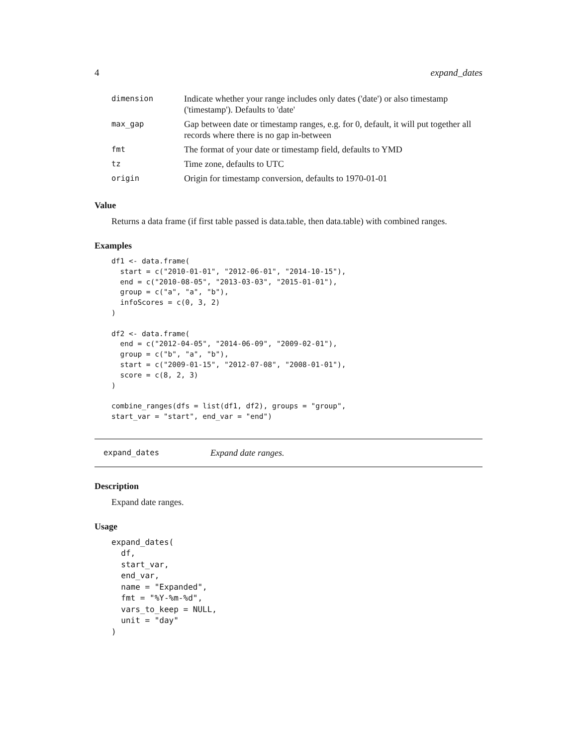4 expand_dates
| dimension | Indicate whether your range includes only dates ('date') or also timestamp ('timestamp'). Defaults to 'date' |
| max_gap | Gap between date or timestamp ranges, e.g. for 0, default, it will put together all records where there is no gap in-between |
| fmt | The format of your date or timestamp field, defaults to YMD |
| tz | Time zone, defaults to UTC |
| origin | Origin for timestamp conversion, defaults to 1970-01-01 |
Value
Returns a data frame (if first table passed is data.table, then data.table) with combined ranges.
Examples
df1 <- data.frame(
  start = c("2010-01-01", "2012-06-01", "2014-10-15"),
  end = c("2010-08-05", "2013-03-03", "2015-01-01"),
  group = c("a", "a", "b"),
  infoScores = c(0, 3, 2)
)

df2 <- data.frame(
  end = c("2012-04-05", "2014-06-09", "2009-02-01"),
  group = c("b", "a", "b"),
  start = c("2009-01-15", "2012-07-08", "2008-01-01"),
  score = c(8, 2, 3)
)

combine_ranges(dfs = list(df1, df2), groups = "group",
start_var = "start", end_var = "end")
expand_dates Expand date ranges.
Description
Expand date ranges.
Usage
expand_dates(
  df,
  start_var,
  end_var,
  name = "Expanded",
  fmt = "%Y-%m-%d",
  vars_to_keep = NULL,
  unit = "day"
)